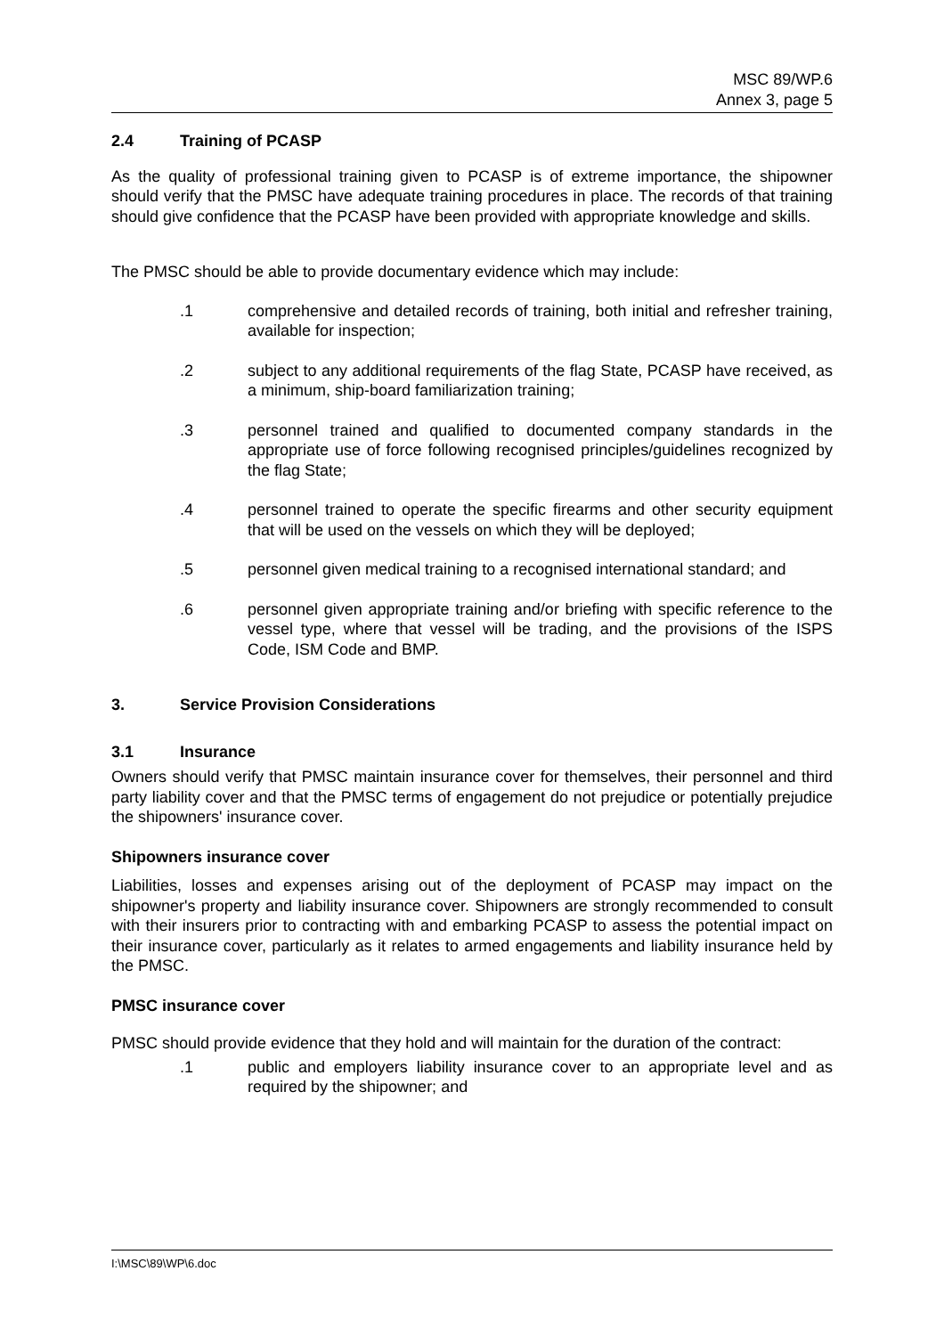MSC 89/WP.6
Annex 3, page 5
2.4 Training of PCASP
As the quality of professional training given to PCASP is of extreme importance, the shipowner should verify that the PMSC have adequate training procedures in place. The records of that training should give confidence that the PCASP have been provided with appropriate knowledge and skills.
The PMSC should be able to provide documentary evidence which may include:
.1 comprehensive and detailed records of training, both initial and refresher training, available for inspection;
.2 subject to any additional requirements of the flag State, PCASP have received, as a minimum, ship-board familiarization training;
.3 personnel trained and qualified to documented company standards in the appropriate use of force following recognised principles/guidelines recognized by the flag State;
.4 personnel trained to operate the specific firearms and other security equipment that will be used on the vessels on which they will be deployed;
.5 personnel given medical training to a recognised international standard; and
.6 personnel given appropriate training and/or briefing with specific reference to the vessel type, where that vessel will be trading, and the provisions of the ISPS Code, ISM Code and BMP.
3. Service Provision Considerations
3.1 Insurance
Owners should verify that PMSC maintain insurance cover for themselves, their personnel and third party liability cover and that the PMSC terms of engagement do not prejudice or potentially prejudice the shipowners' insurance cover.
Shipowners insurance cover
Liabilities, losses and expenses arising out of the deployment of PCASP may impact on the shipowner's property and liability insurance cover. Shipowners are strongly recommended to consult with their insurers prior to contracting with and embarking PCASP to assess the potential impact on their insurance cover, particularly as it relates to armed engagements and liability insurance held by the PMSC.
PMSC insurance cover
PMSC should provide evidence that they hold and will maintain for the duration of the contract:
.1 public and employers liability insurance cover to an appropriate level and as required by the shipowner; and
I:\MSC\89\WP\6.doc